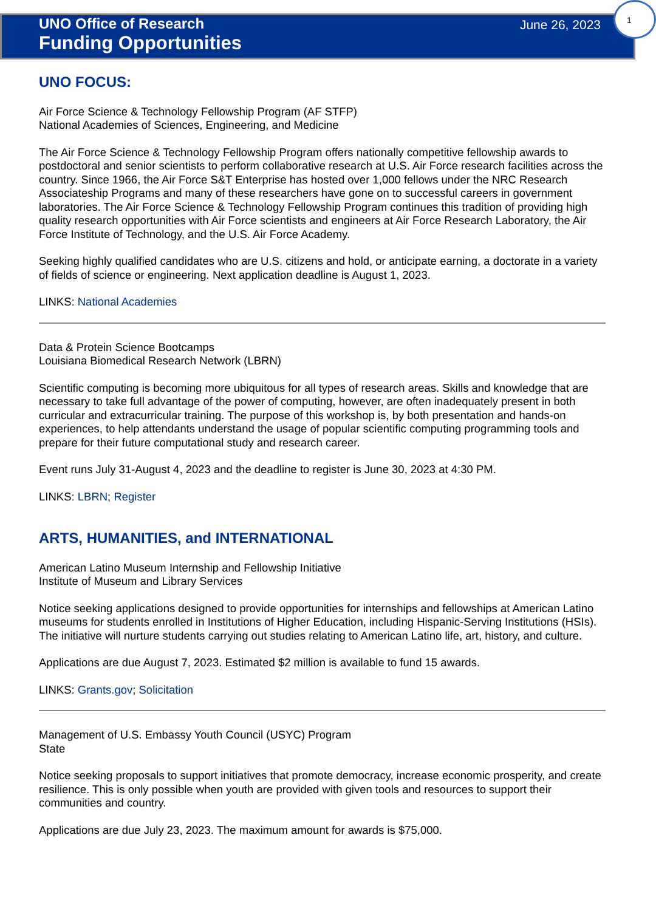UNO Office of Research
Funding Opportunities
June 26, 2023
1
UNO FOCUS:
Air Force Science & Technology Fellowship Program (AF STFP)
National Academies of Sciences, Engineering, and Medicine
The Air Force Science & Technology Fellowship Program offers nationally competitive fellowship awards to postdoctoral and senior scientists to perform collaborative research at U.S. Air Force research facilities across the country. Since 1966, the Air Force S&T Enterprise has hosted over 1,000 fellows under the NRC Research Associateship Programs and many of these researchers have gone on to successful careers in government laboratories. The Air Force Science & Technology Fellowship Program continues this tradition of providing high quality research opportunities with Air Force scientists and engineers at Air Force Research Laboratory, the Air Force Institute of Technology, and the U.S. Air Force Academy.
Seeking highly qualified candidates who are U.S. citizens and hold, or anticipate earning, a doctorate in a variety of fields of science or engineering. Next application deadline is August 1, 2023.
LINKS: National Academies
Data & Protein Science Bootcamps
Louisiana Biomedical Research Network (LBRN)
Scientific computing is becoming more ubiquitous for all types of research areas. Skills and knowledge that are necessary to take full advantage of the power of computing, however, are often inadequately present in both curricular and extracurricular training. The purpose of this workshop is, by both presentation and hands-on experiences, to help attendants understand the usage of popular scientific computing programming tools and prepare for their future computational study and research career.
Event runs July 31-August 4, 2023 and the deadline to register is June 30, 2023 at 4:30 PM.
LINKS: LBRN; Register
ARTS, HUMANITIES, and INTERNATIONAL
American Latino Museum Internship and Fellowship Initiative
Institute of Museum and Library Services
Notice seeking applications designed to provide opportunities for internships and fellowships at American Latino museums for students enrolled in Institutions of Higher Education, including Hispanic-Serving Institutions (HSIs). The initiative will nurture students carrying out studies relating to American Latino life, art, history, and culture.
Applications are due August 7, 2023. Estimated $2 million is available to fund 15 awards.
LINKS: Grants.gov; Solicitation
Management of U.S. Embassy Youth Council (USYC) Program
State
Notice seeking proposals to support initiatives that promote democracy, increase economic prosperity, and create resilience. This is only possible when youth are provided with given tools and resources to support their communities and country.
Applications are due July 23, 2023. The maximum amount for awards is $75,000.